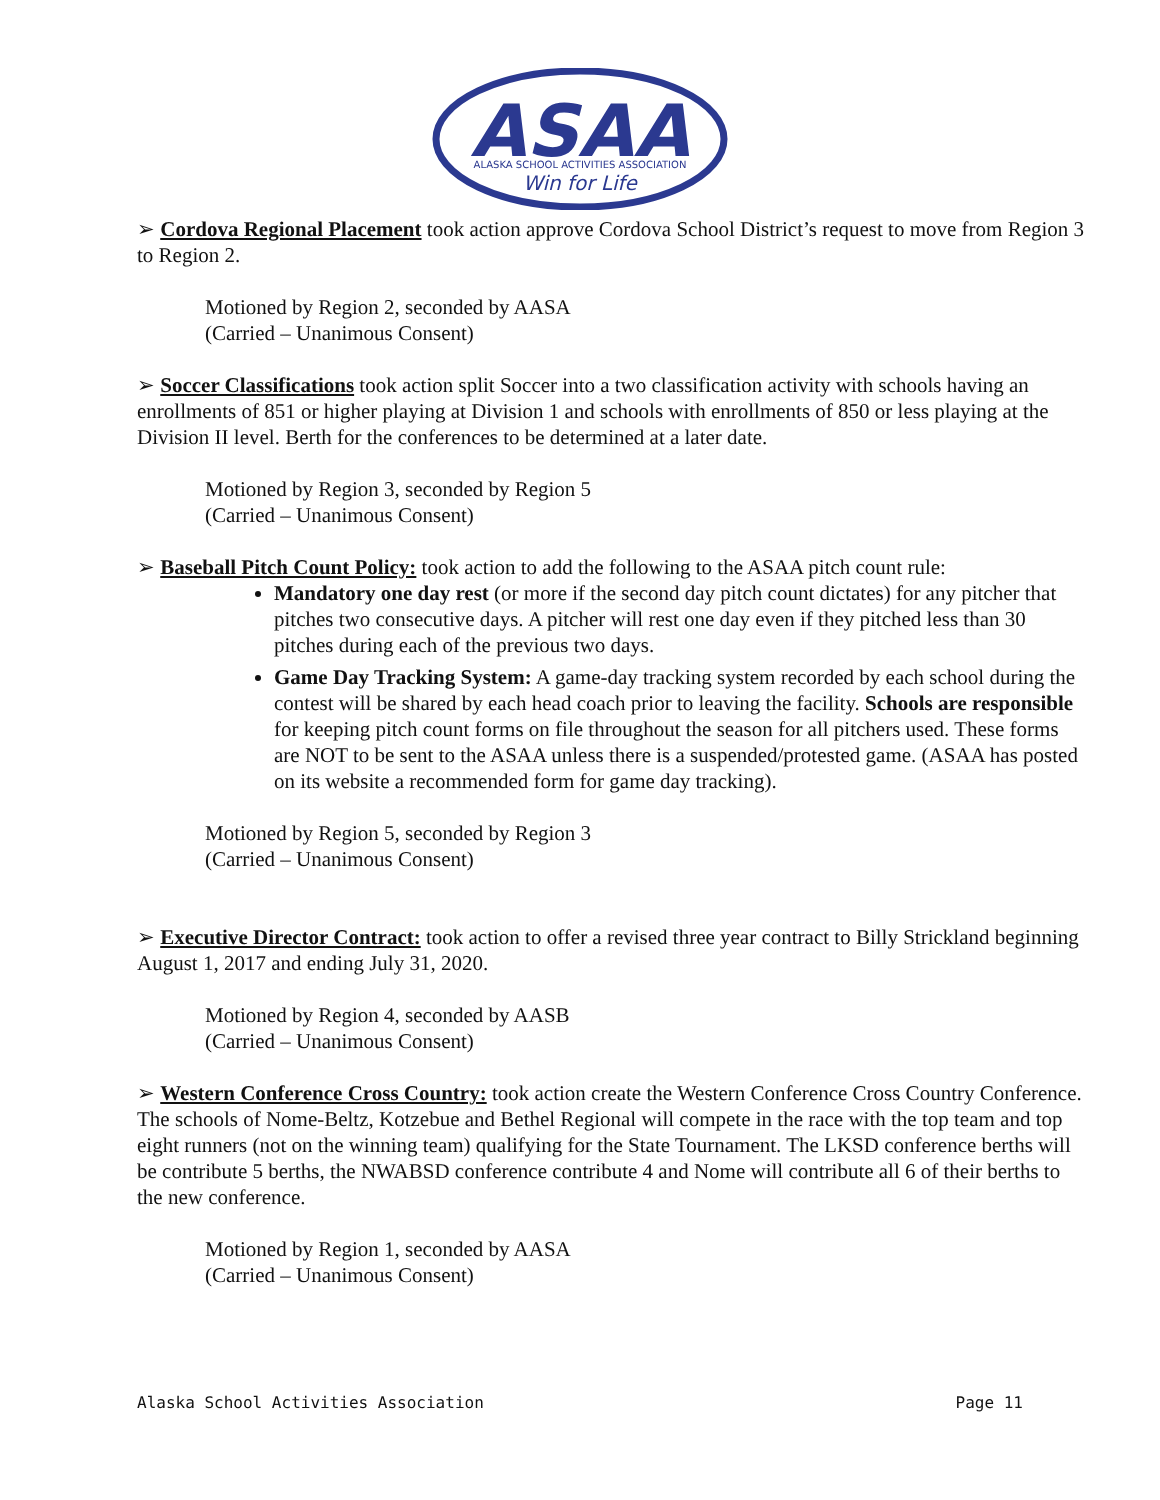ASAA
ALASKA SCHOOL ACTIVITIES ASSOCIATION
Win for Life
➢ Cordova Regional Placement took action approve Cordova School District’s request to move from Region 3 to Region 2.
Motioned by Region 2, seconded by AASA
(Carried – Unanimous Consent)
➢ Soccer Classifications took action split Soccer into a two classification activity with schools having an enrollments of 851 or higher playing at Division 1 and schools with enrollments of 850 or less playing at the Division II level. Berth for the conferences to be determined at a later date.
Motioned by Region 3, seconded by Region 5
(Carried – Unanimous Consent)
➢ Baseball Pitch Count Policy: took action to add the following to the ASAA pitch count rule:
Mandatory one day rest (or more if the second day pitch count dictates) for any pitcher that pitches two consecutive days. A pitcher will rest one day even if they pitched less than 30 pitches during each of the previous two days.
Game Day Tracking System: A game-day tracking system recorded by each school during the contest will be shared by each head coach prior to leaving the facility. Schools are responsible for keeping pitch count forms on file throughout the season for all pitchers used. These forms are NOT to be sent to the ASAA unless there is a suspended/protested game. (ASAA has posted on its website a recommended form for game day tracking).
Motioned by Region 5, seconded by Region 3
(Carried – Unanimous Consent)
➢ Executive Director Contract: took action to offer a revised three year contract to Billy Strickland beginning August 1, 2017 and ending July 31, 2020.
Motioned by Region 4, seconded by AASB
(Carried – Unanimous Consent)
➢ Western Conference Cross Country: took action create the Western Conference Cross Country Conference. The schools of Nome-Beltz, Kotzebue and Bethel Regional will compete in the race with the top team and top eight runners (not on the winning team) qualifying for the State Tournament. The LKSD conference berths will be contribute 5 berths, the NWABSD conference contribute 4 and Nome will contribute all 6 of their berths to the new conference.
Motioned by Region 1, seconded by AASA
(Carried – Unanimous Consent)
Alaska School Activities Association Page 11